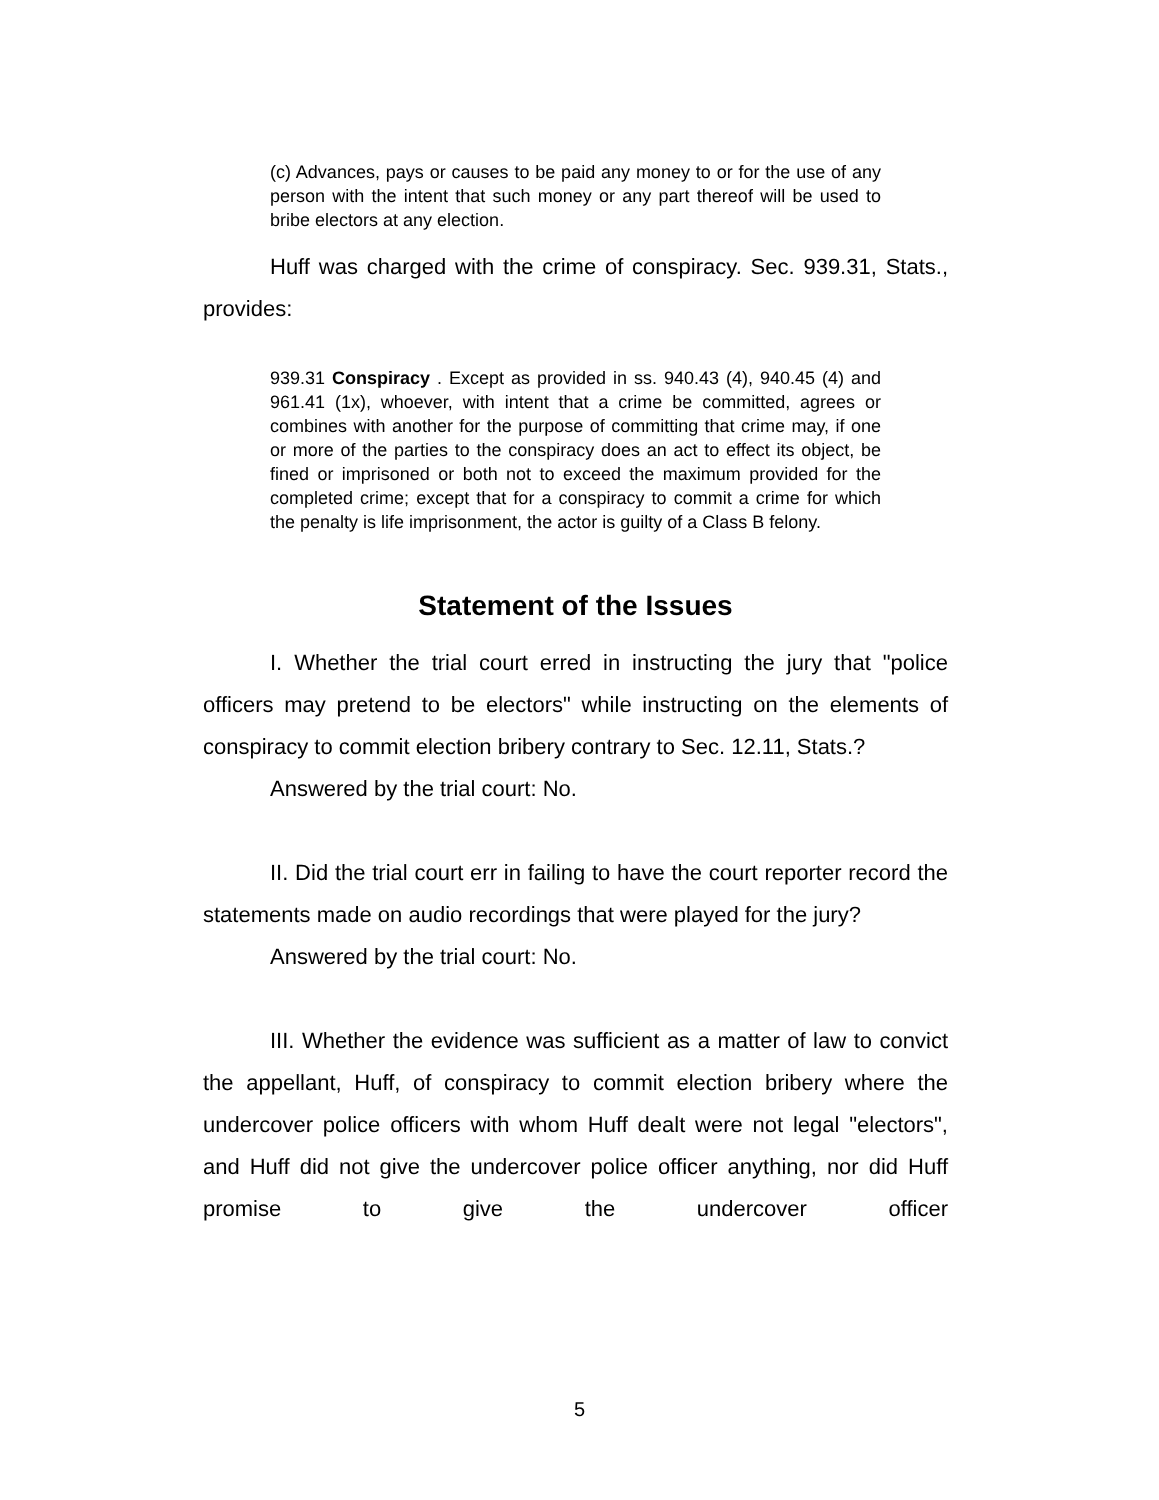(c) Advances, pays or causes to be paid any money to or for the use of any person with the intent that such money or any part thereof will be used to bribe electors at any election.
Huff was charged with the crime of conspiracy. Sec. 939.31, Stats., provides:
939.31 Conspiracy . Except as provided in ss. 940.43 (4), 940.45 (4) and 961.41 (1x), whoever, with intent that a crime be committed, agrees or combines with another for the purpose of committing that crime may, if one or more of the parties to the conspiracy does an act to effect its object, be fined or imprisoned or both not to exceed the maximum provided for the completed crime; except that for a conspiracy to commit a crime for which the penalty is life imprisonment, the actor is guilty of a Class B felony.
Statement of the Issues
I. Whether the trial court erred in instructing the jury that "police officers may pretend to be electors" while instructing on the elements of conspiracy to commit election bribery contrary to Sec. 12.11, Stats.?
Answered by the trial court: No.
II. Did the trial court err in failing to have the court reporter record the statements made on audio recordings that were played for the jury?
Answered by the trial court: No.
III. Whether the evidence was sufficient as a matter of law to convict the appellant, Huff, of conspiracy to commit election bribery where the undercover police officers with whom Huff dealt were not legal "electors", and Huff did not give the undercover police officer anything, nor did Huff promise to give the undercover officer
5